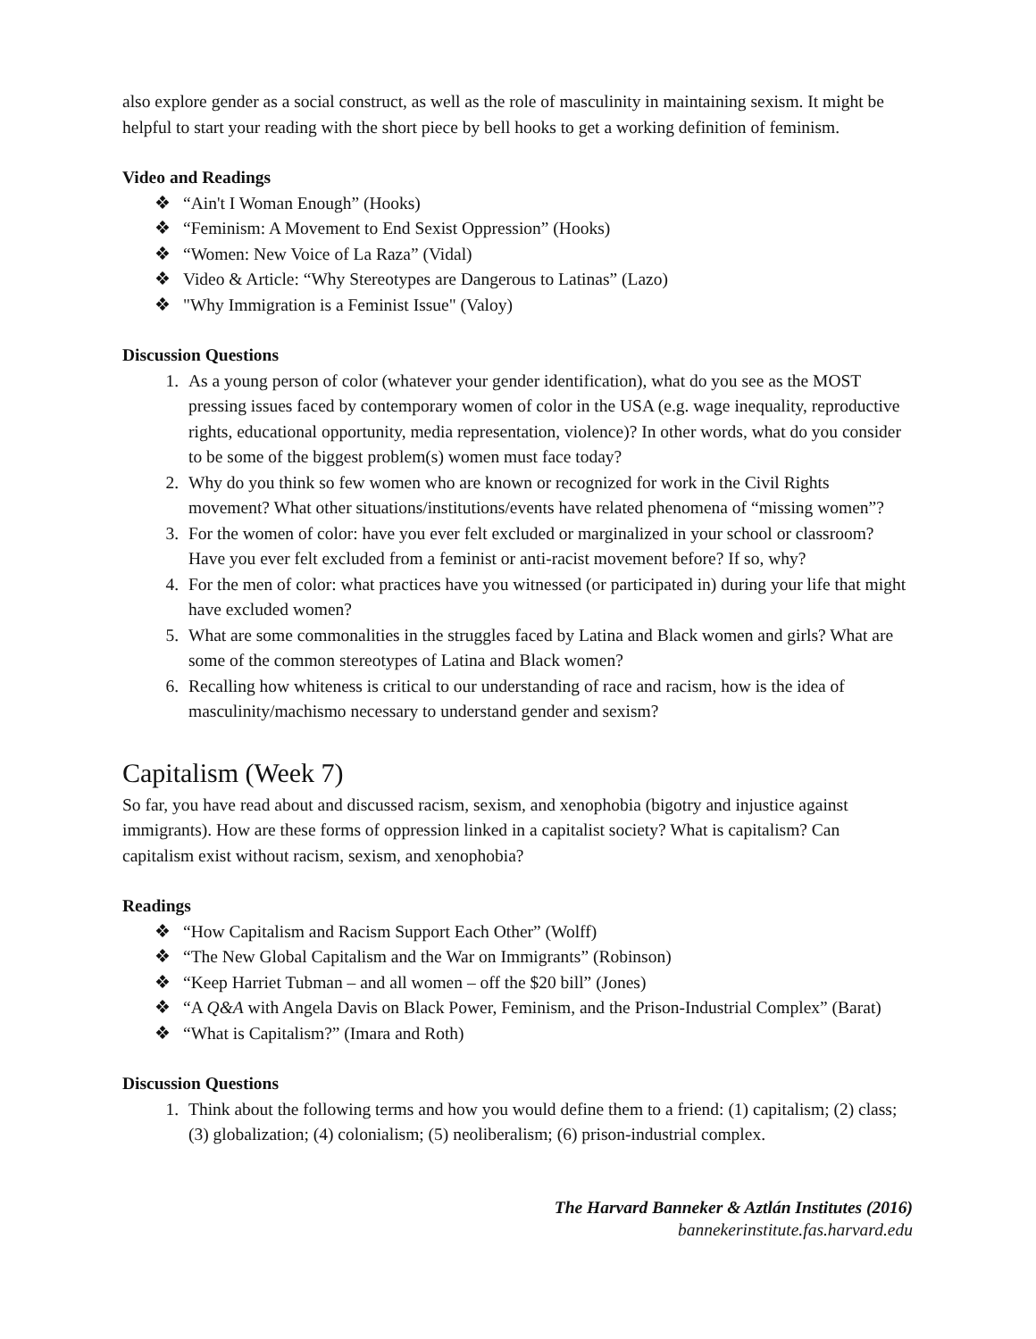also explore gender as a social construct, as well as the role of masculinity in maintaining sexism. It might be helpful to start your reading with the short piece by bell hooks to get a working definition of feminism.
Video and Readings
❖ “Ain't I Woman Enough” (Hooks)
❖ “Feminism: A Movement to End Sexist Oppression” (Hooks)
❖ “Women: New Voice of La Raza” (Vidal)
❖ Video & Article: “Why Stereotypes are Dangerous to Latinas” (Lazo)
❖ "Why Immigration is a Feminist Issue" (Valoy)
Discussion Questions
1. As a young person of color (whatever your gender identification), what do you see as the MOST pressing issues faced by contemporary women of color in the USA (e.g. wage inequality, reproductive rights, educational opportunity, media representation, violence)? In other words, what do you consider to be some of the biggest problem(s) women must face today?
2. Why do you think so few women who are known or recognized for work in the Civil Rights movement? What other situations/institutions/events have related phenomena of “missing women”?
3. For the women of color: have you ever felt excluded or marginalized in your school or classroom? Have you ever felt excluded from a feminist or anti-racist movement before? If so, why?
4. For the men of color: what practices have you witnessed (or participated in) during your life that might have excluded women?
5. What are some commonalities in the struggles faced by Latina and Black women and girls? What are some of the common stereotypes of Latina and Black women?
6. Recalling how whiteness is critical to our understanding of race and racism, how is the idea of masculinity/machismo necessary to understand gender and sexism?
Capitalism (Week 7)
So far, you have read about and discussed racism, sexism, and xenophobia (bigotry and injustice against immigrants). How are these forms of oppression linked in a capitalist society? What is capitalism? Can capitalism exist without racism, sexism, and xenophobia?
Readings
❖ “How Capitalism and Racism Support Each Other” (Wolff)
❖ “The New Global Capitalism and the War on Immigrants” (Robinson)
❖ “Keep Harriet Tubman – and all women – off the $20 bill” (Jones)
❖ “A Q&A with Angela Davis on Black Power, Feminism, and the Prison-Industrial Complex” (Barat)
❖ “What is Capitalism?” (Imara and Roth)
Discussion Questions
1. Think about the following terms and how you would define them to a friend: (1) capitalism; (2) class; (3) globalization; (4) colonialism; (5) neoliberalism; (6) prison-industrial complex.
The Harvard Banneker & Aztlán Institutes (2016)
bannekerinstitute.fas.harvard.edu